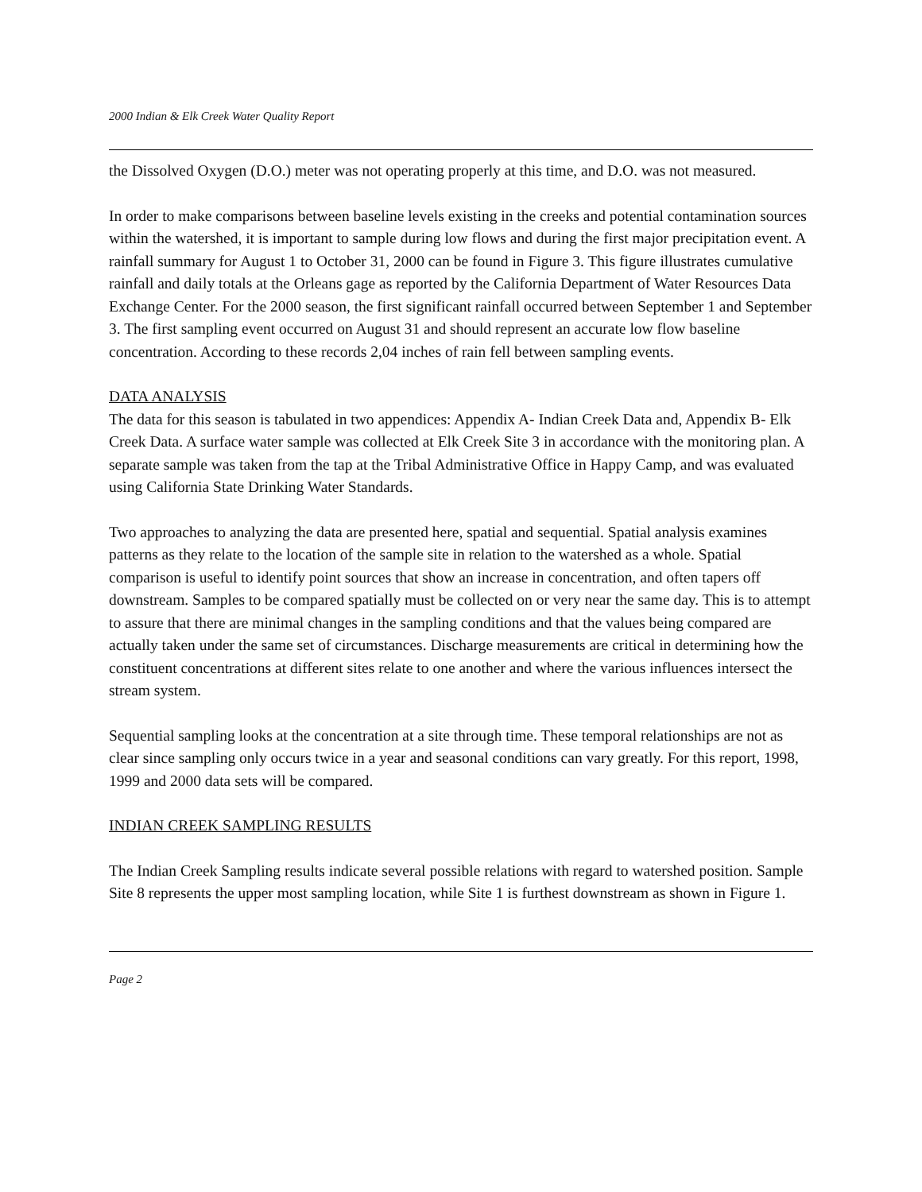2000 Indian & Elk Creek Water Quality Report
the Dissolved Oxygen (D.O.) meter was not operating properly at this time, and D.O. was not measured.
In order to make comparisons between baseline levels existing in the creeks and potential contamination sources within the watershed, it is important to sample during low flows and during the first major precipitation event. A rainfall summary for August 1 to October 31, 2000 can be found in Figure 3. This figure illustrates cumulative rainfall and daily totals at the Orleans gage as reported by the California Department of Water Resources Data Exchange Center. For the 2000 season, the first significant rainfall occurred between September 1 and September 3. The first sampling event occurred on August 31 and should represent an accurate low flow baseline concentration. According to these records 2,04 inches of rain fell between sampling events.
DATA ANALYSIS
The data for this season is tabulated in two appendices: Appendix A- Indian Creek Data and, Appendix B- Elk Creek Data. A surface water sample was collected at Elk Creek Site 3 in accordance with the monitoring plan. A separate sample was taken from the tap at the Tribal Administrative Office in Happy Camp, and was evaluated using California State Drinking Water Standards.
Two approaches to analyzing the data are presented here, spatial and sequential. Spatial analysis examines patterns as they relate to the location of the sample site in relation to the watershed as a whole. Spatial comparison is useful to identify point sources that show an increase in concentration, and often tapers off downstream. Samples to be compared spatially must be collected on or very near the same day. This is to attempt to assure that there are minimal changes in the sampling conditions and that the values being compared are actually taken under the same set of circumstances. Discharge measurements are critical in determining how the constituent concentrations at different sites relate to one another and where the various influences intersect the stream system.
Sequential sampling looks at the concentration at a site through time. These temporal relationships are not as clear since sampling only occurs twice in a year and seasonal conditions can vary greatly. For this report, 1998, 1999 and 2000 data sets will be compared.
INDIAN CREEK SAMPLING RESULTS
The Indian Creek Sampling results indicate several possible relations with regard to watershed position. Sample Site 8 represents the upper most sampling location, while Site 1 is furthest downstream as shown in Figure 1.
Page 2